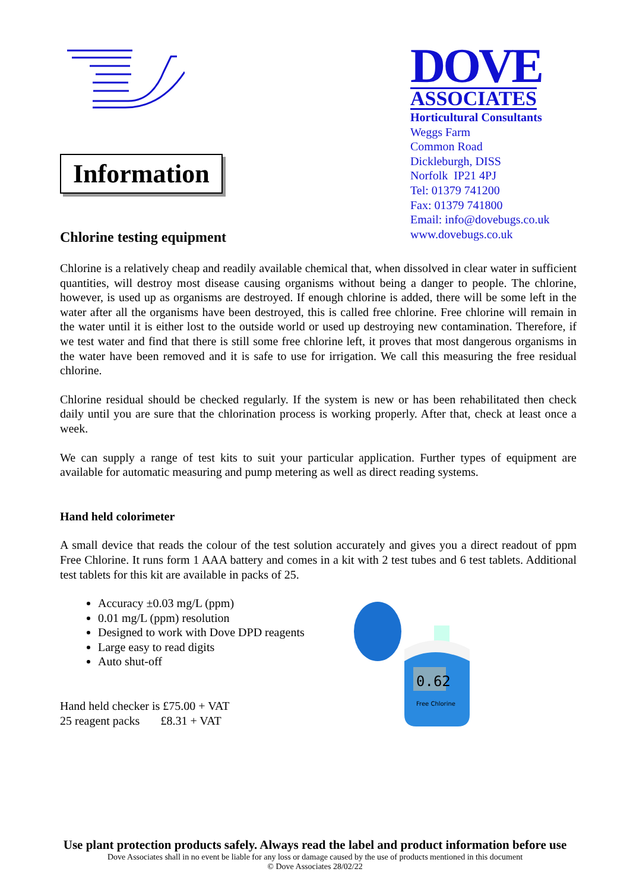Information
Chlorine testing equipment
DOVE
ASSOCIATES
Horticultural Consultants
Weggs Farm
Common Road
Dickleburgh, DISS
Norfolk IP21 4PJ
Tel: 01379 741200
Fax: 01379 741800
Email: info@dovebugs.co.uk
www.dovebugs.co.uk
Chlorine is a relatively cheap and readily available chemical that, when dissolved in clear water in sufficient quantities, will destroy most disease causing organisms without being a danger to people. The chlorine, however, is used up as organisms are destroyed. If enough chlorine is added, there will be some left in the water after all the organisms have been destroyed, this is called free chlorine. Free chlorine will remain in the water until it is either lost to the outside world or used up destroying new contamination. Therefore, if we test water and find that there is still some free chlorine left, it proves that most dangerous organisms in the water have been removed and it is safe to use for irrigation. We call this measuring the free residual chlorine.
Chlorine residual should be checked regularly. If the system is new or has been rehabilitated then check daily until you are sure that the chlorination process is working properly. After that, check at least once a week.
We can supply a range of test kits to suit your particular application. Further types of equipment are available for automatic measuring and pump metering as well as direct reading systems.
Hand held colorimeter
A small device that reads the colour of the test solution accurately and gives you a direct readout of ppm Free Chlorine. It runs form 1 AAA battery and comes in a kit with 2 test tubes and 6 test tablets. Additional test tablets for this kit are available in packs of 25.
Accuracy ±0.03 mg/L (ppm)
0.01 mg/L (ppm) resolution
Designed to work with Dove DPD reagents
Large easy to read digits
Auto shut-off
Hand held checker is £75.00 + VAT
25 reagent packs £8.31 + VAT
0.62
Free Chlorine
Use plant protection products safely. Always read the label and product information before use
Dove Associates shall in no event be liable for any loss or damage caused by the use of products mentioned in this document
© Dove Associates 28/02/22